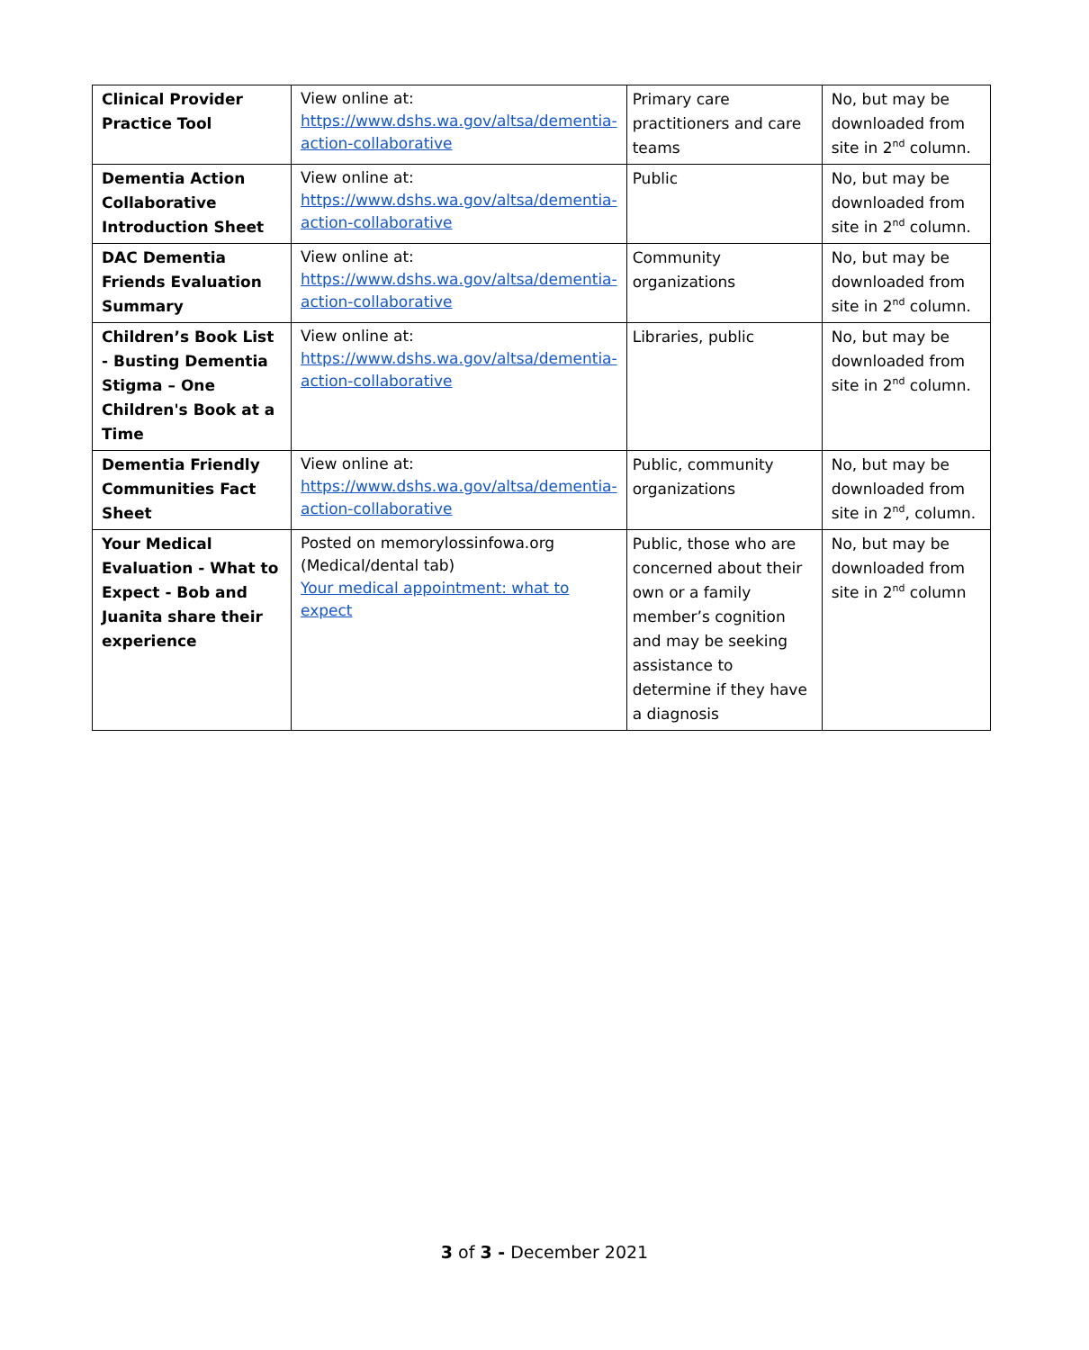| Clinical Provider Practice Tool | View online at: https://www.dshs.wa.gov/altsa/dementia-action-collaborative | Primary care practitioners and care teams | No, but may be downloaded from site in 2<sup>nd</sup> column. |
| Dementia Action Collaborative Introduction Sheet | View online at: https://www.dshs.wa.gov/altsa/dementia-action-collaborative | Public | No, but may be downloaded from site in 2<sup>nd</sup> column. |
| DAC Dementia Friends Evaluation Summary | View online at: https://www.dshs.wa.gov/altsa/dementia-action-collaborative | Community organizations | No, but may be downloaded from site in 2<sup>nd</sup> column. |
| Children’s Book List - Busting Dementia Stigma – One Children's Book at a Time | View online at: https://www.dshs.wa.gov/altsa/dementia-action-collaborative | Libraries, public | No, but may be downloaded from site in 2<sup>nd</sup> column. |
| Dementia Friendly Communities Fact Sheet | View online at: https://www.dshs.wa.gov/altsa/dementia-action-collaborative | Public, community organizations | No, but may be downloaded from site in 2<sup>nd</sup>, column. |
| Your Medical Evaluation - What to Expect - Bob and Juanita share their experience | Posted on memorylossinfowa.org (Medical/dental tab) Your medical appointment: what to expect | Public, those who are concerned about their own or a family member’s cognition and may be seeking assistance to determine if they have a diagnosis | No, but may be downloaded from site in 2<sup>nd</sup> column |
3 of 3 - December 2021